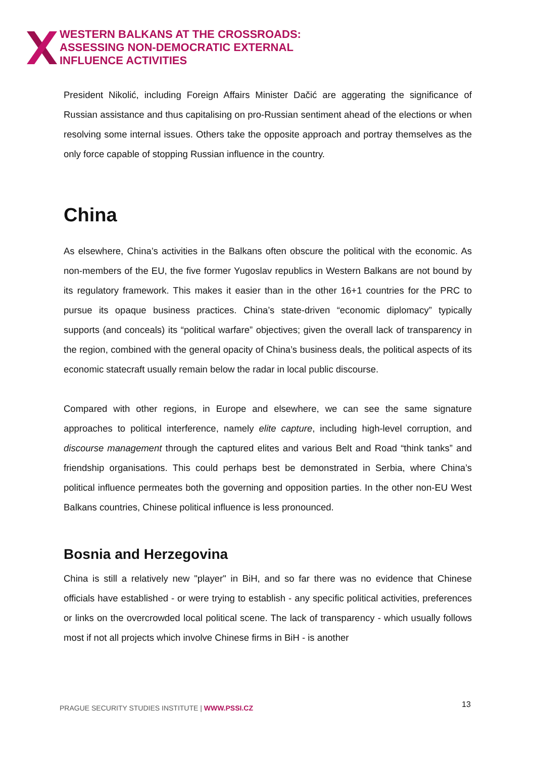WESTERN BALKANS AT THE CROSSROADS:
ASSESSING NON-DEMOCRATIC EXTERNAL
INFLUENCE ACTIVITIES
President Nikolić, including Foreign Affairs Minister Dačić are aggerating the significance of Russian assistance and thus capitalising on pro-Russian sentiment ahead of the elections or when resolving some internal issues. Others take the opposite approach and portray themselves as the only force capable of stopping Russian influence in the country.
China
As elsewhere, China’s activities in the Balkans often obscure the political with the economic. As non-members of the EU, the five former Yugoslav republics in Western Balkans are not bound by its regulatory framework. This makes it easier than in the other 16+1 countries for the PRC to pursue its opaque business practices. China’s state-driven “economic diplomacy” typically supports (and conceals) its “political warfare” objectives; given the overall lack of transparency in the region, combined with the general opacity of China’s business deals, the political aspects of its economic statecraft usually remain below the radar in local public discourse.
Compared with other regions, in Europe and elsewhere, we can see the same signature approaches to political interference, namely elite capture, including high-level corruption, and discourse management through the captured elites and various Belt and Road “think tanks” and friendship organisations. This could perhaps best be demonstrated in Serbia, where China’s political influence permeates both the governing and opposition parties. In the other non-EU West Balkans countries, Chinese political influence is less pronounced.
Bosnia and Herzegovina
China is still a relatively new "player" in BiH, and so far there was no evidence that Chinese officials have established - or were trying to establish - any specific political activities, preferences or links on the overcrowded local political scene. The lack of transparency - which usually follows most if not all projects which involve Chinese firms in BiH - is another
PRAGUE SECURITY STUDIES INSTITUTE | WWW.PSSI.CZ
13